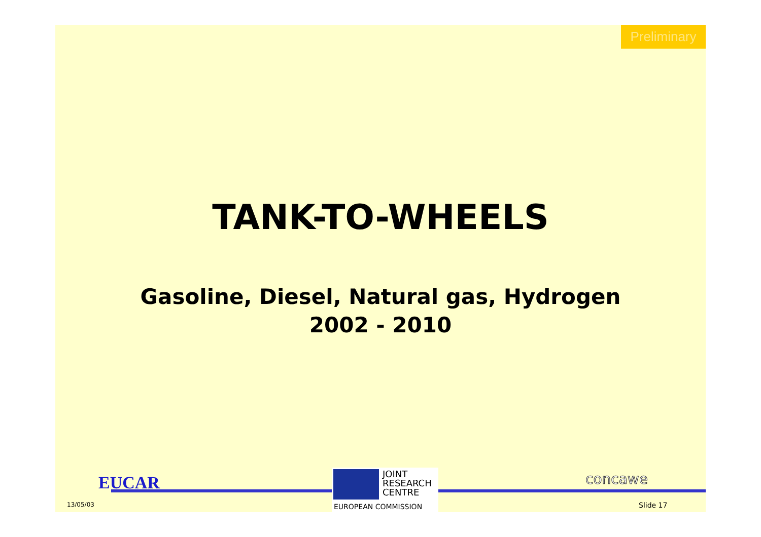Preliminary
TANK-TO-WHEELS
Gasoline, Diesel, Natural gas, Hydrogen
2002 - 2010
EUCAR
13/05/03
JOINT
RESEARCH
CENTRE
EUROPEAN COMMISSION
concawe
Slide 17